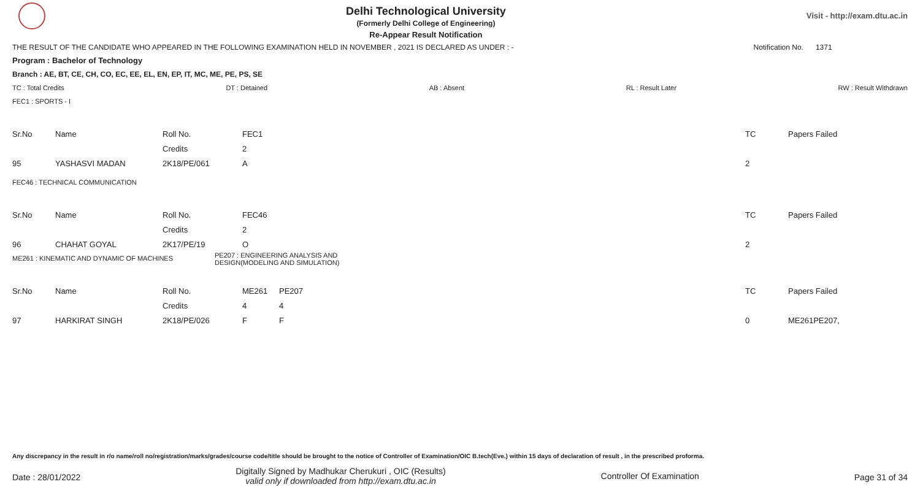Delhi Technological University
(Formerly Delhi College of Engineering)
Re-Appear Result Notification
Visit - http://exam.dtu.ac.in
THE RESULT OF THE CANDIDATE WHO APPEARED IN THE FOLLOWING EXAMINATION HELD IN NOVEMBER , 2021 IS DECLARED AS UNDER : - Notification No. 1371
Program : Bachelor of Technology
Branch : AE, BT, CE, CH, CO, EC, EE, EL, EN, EP, IT, MC, ME, PE, PS, SE
TC : Total Credits DT : Detained AB : Absent RL : Result Later RW : Result Withdrawn
FEC1 : SPORTS - I
| Sr.No | Name | Roll No. | FEC1 | | TC | Papers Failed |
| | | Credits | 2 | | | |
| 95 | YASHASVI MADAN | 2K18/PE/061 | A | | 2 | |
FEC46 : TECHNICAL COMMUNICATION
| Sr.No | Name | Roll No. | FEC46 | | TC | Papers Failed |
| | | Credits | 2 | | | |
| 96 | CHAHAT GOYAL | 2K17/PE/19 | O | | 2 | |
ME261 : KINEMATIC AND DYNAMIC OF MACHINES PE207 : ENGINEERING ANALYSIS AND
DESIGN(MODELING AND SIMULATION)
| Sr.No | Name | Roll No. | ME261 | PE207 | TC | Papers Failed |
| | | Credits | 4 | 4 | | |
| 97 | HARKIRAT SINGH | 2K18/PE/026 | F | F | 0 | ME261PE207, |
Any discrepancy in the result in r/o name/roll no/registration/marks/grades/course code/title should be brought to the notice of Controller of Examination/OIC B.tech(Eve.) within 15 days of declaration of result , in the prescribed proforma.
Date : 28/01/2022 Digitally Signed by Madhukar Cherukuri , OIC (Results)
valid only if downloaded from http://exam.dtu.ac.in Controller Of Examination Page 31 of 34